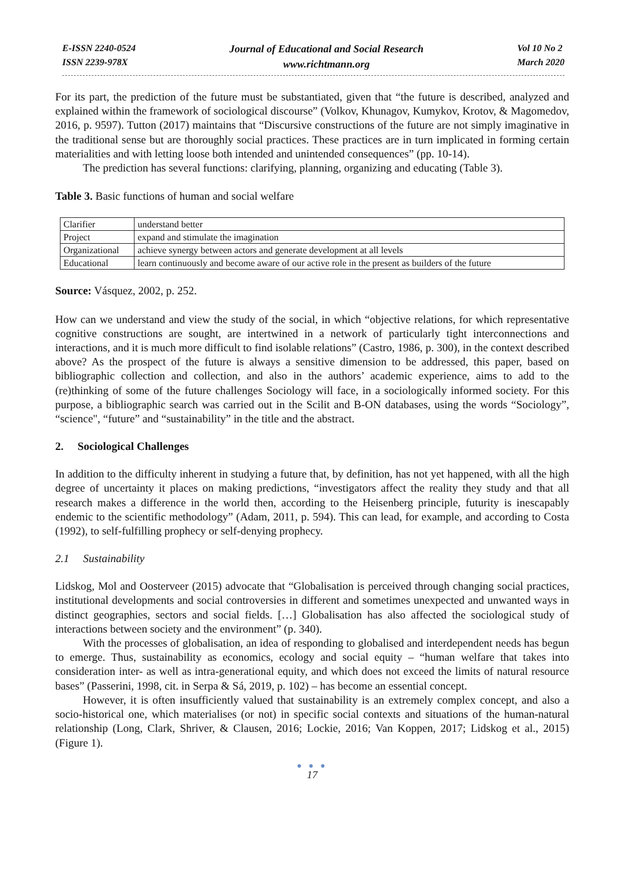E-ISSN 2240-0524
ISSN 2239-978X
Journal of Educational and Social Research
www.richtmann.org
Vol 10 No 2
March 2020
For its part, the prediction of the future must be substantiated, given that “the future is described, analyzed and explained within the framework of sociological discourse” (Volkov, Khunagov, Kumykov, Krotov, & Magomedov, 2016, p. 9597). Tutton (2017) maintains that “Discursive constructions of the future are not simply imaginative in the traditional sense but are thoroughly social practices. These practices are in turn implicated in forming certain materialities and with letting loose both intended and unintended consequences” (pp. 10-14).
The prediction has several functions: clarifying, planning, organizing and educating (Table 3).
Table 3. Basic functions of human and social welfare
| Clarifier | understand better |
| Project | expand and stimulate the imagination |
| Organizational | achieve synergy between actors and generate development at all levels |
| Educational | learn continuously and become aware of our active role in the present as builders of the future |
Source: Vásquez, 2002, p. 252.
How can we understand and view the study of the social, in which “objective relations, for which representative cognitive constructions are sought, are intertwined in a network of particularly tight interconnections and interactions, and it is much more difficult to find isolable relations” (Castro, 1986, p. 300), in the context described above? As the prospect of the future is always a sensitive dimension to be addressed, this paper, based on bibliographic collection and collection, and also in the authors’ academic experience, aims to add to the (re)thinking of some of the future challenges Sociology will face, in a sociologically informed society. For this purpose, a bibliographic search was carried out in the Scilit and B-ON databases, using the words “Sociology”, “science", “future” and “sustainability” in the title and the abstract.
2. Sociological Challenges
In addition to the difficulty inherent in studying a future that, by definition, has not yet happened, with all the high degree of uncertainty it places on making predictions, “investigators affect the reality they study and that all research makes a difference in the world then, according to the Heisenberg principle, futurity is inescapably endemic to the scientific methodology” (Adam, 2011, p. 594). This can lead, for example, and according to Costa (1992), to self-fulfilling prophecy or self-denying prophecy.
2.1 Sustainability
Lidskog, Mol and Oosterveer (2015) advocate that “Globalisation is perceived through changing social practices, institutional developments and social controversies in different and sometimes unexpected and unwanted ways in distinct geographies, sectors and social fields. […] Globalisation has also affected the sociological study of interactions between society and the environment” (p. 340).
With the processes of globalisation, an idea of responding to globalised and interdependent needs has begun to emerge. Thus, sustainability as economics, ecology and social equity – “human welfare that takes into consideration inter- as well as intra-generational equity, and which does not exceed the limits of natural resource bases” (Passerini, 1998, cit. in Serpa & Sá, 2019, p. 102) – has become an essential concept.
However, it is often insufficiently valued that sustainability is an extremely complex concept, and also a socio-historical one, which materialises (or not) in specific social contexts and situations of the human-natural relationship (Long, Clark, Shriver, & Clausen, 2016; Lockie, 2016; Van Koppen, 2017; Lidskog et al., 2015) (Figure 1).
● ● ●
17